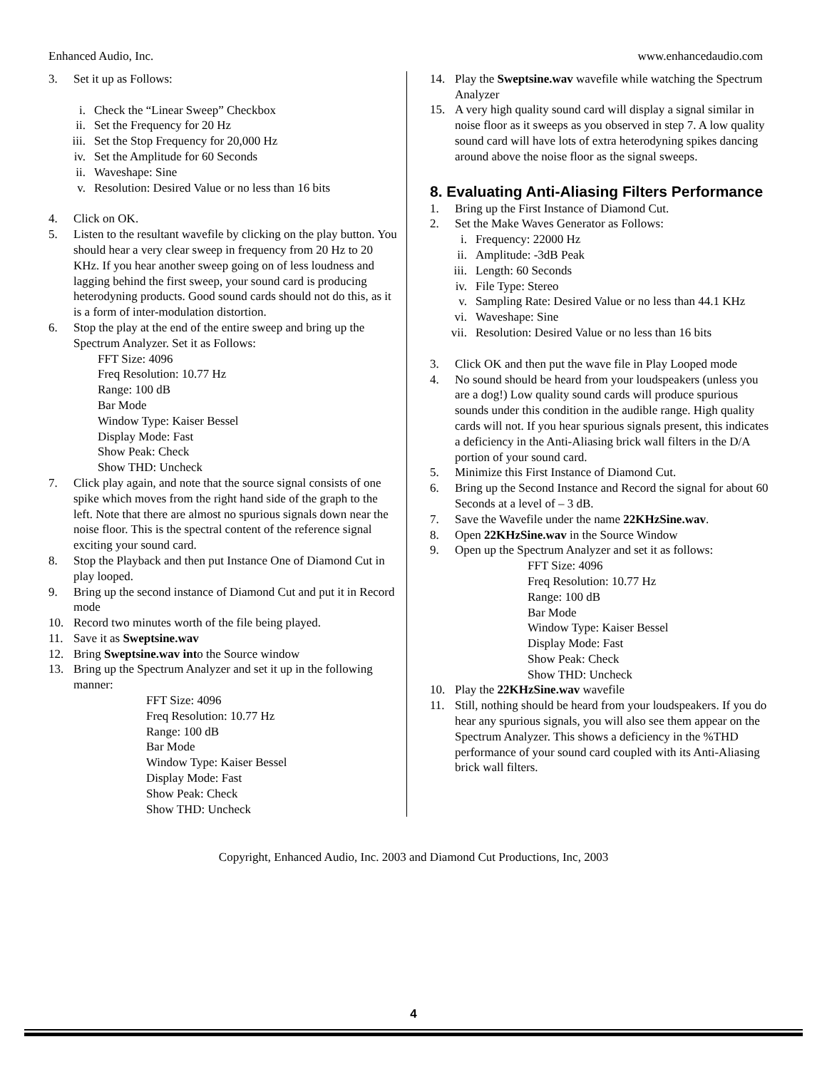Enhanced Audio, Inc. www.enhancedaudio.com
3. Set it up as Follows:
i. Check the “Linear Sweep” Checkbox
ii. Set the Frequency for 20 Hz
iii. Set the Stop Frequency for 20,000 Hz
iv. Set the Amplitude for 60 Seconds
ii. Waveshape: Sine
v. Resolution: Desired Value or no less than 16 bits
4. Click on OK.
5. Listen to the resultant wavefile by clicking on the play button. You should hear a very clear sweep in frequency from 20 Hz to 20 KHz. If you hear another sweep going on of less loudness and lagging behind the first sweep, your sound card is producing heterodyning products. Good sound cards should not do this, as it is a form of inter-modulation distortion.
6. Stop the play at the end of the entire sweep and bring up the Spectrum Analyzer. Set it as Follows:
FFT Size: 4096
Freq Resolution: 10.77 Hz
Range: 100 dB
Bar Mode
Window Type: Kaiser Bessel
Display Mode: Fast
Show Peak: Check
Show THD: Uncheck
7. Click play again, and note that the source signal consists of one spike which moves from the right hand side of the graph to the left. Note that there are almost no spurious signals down near the noise floor. This is the spectral content of the reference signal exciting your sound card.
8. Stop the Playback and then put Instance One of Diamond Cut in play looped.
9. Bring up the second instance of Diamond Cut and put it in Record mode
10. Record two minutes worth of the file being played.
11. Save it as Sweptsine.wav
12. Bring Sweptsine.wav into the Source window
13. Bring up the Spectrum Analyzer and set it up in the following manner:
FFT Size: 4096
Freq Resolution: 10.77 Hz
Range: 100 dB
Bar Mode
Window Type: Kaiser Bessel
Display Mode: Fast
Show Peak: Check
Show THD: Uncheck
14. Play the Sweptsine.wav wavefile while watching the Spectrum Analyzer
15. A very high quality sound card will display a signal similar in noise floor as it sweeps as you observed in step 7. A low quality sound card will have lots of extra heterodyning spikes dancing around above the noise floor as the signal sweeps.
8. Evaluating Anti-Aliasing Filters Performance
1. Bring up the First Instance of Diamond Cut.
2. Set the Make Waves Generator as Follows:
i. Frequency: 22000 Hz
ii. Amplitude: -3dB Peak
iii. Length: 60 Seconds
iv. File Type: Stereo
v. Sampling Rate: Desired Value or no less than 44.1 KHz
vi. Waveshape: Sine
vii. Resolution: Desired Value or no less than 16 bits
3. Click OK and then put the wave file in Play Looped mode
4. No sound should be heard from your loudspeakers (unless you are a dog!) Low quality sound cards will produce spurious sounds under this condition in the audible range. High quality cards will not. If you hear spurious signals present, this indicates a deficiency in the Anti-Aliasing brick wall filters in the D/A portion of your sound card.
5. Minimize this First Instance of Diamond Cut.
6. Bring up the Second Instance and Record the signal for about 60 Seconds at a level of – 3 dB.
7. Save the Wavefile under the name 22KHzSine.wav.
8. Open 22KHzSine.wav in the Source Window
9. Open up the Spectrum Analyzer and set it as follows:
FFT Size: 4096
Freq Resolution: 10.77 Hz
Range: 100 dB
Bar Mode
Window Type: Kaiser Bessel
Display Mode: Fast
Show Peak: Check
Show THD: Uncheck
10. Play the 22KHzSine.wav wavefile
11. Still, nothing should be heard from your loudspeakers. If you do hear any spurious signals, you will also see them appear on the Spectrum Analyzer. This shows a deficiency in the %THD performance of your sound card coupled with its Anti-Aliasing brick wall filters.
Copyright, Enhanced Audio, Inc. 2003 and Diamond Cut Productions, Inc, 2003
4